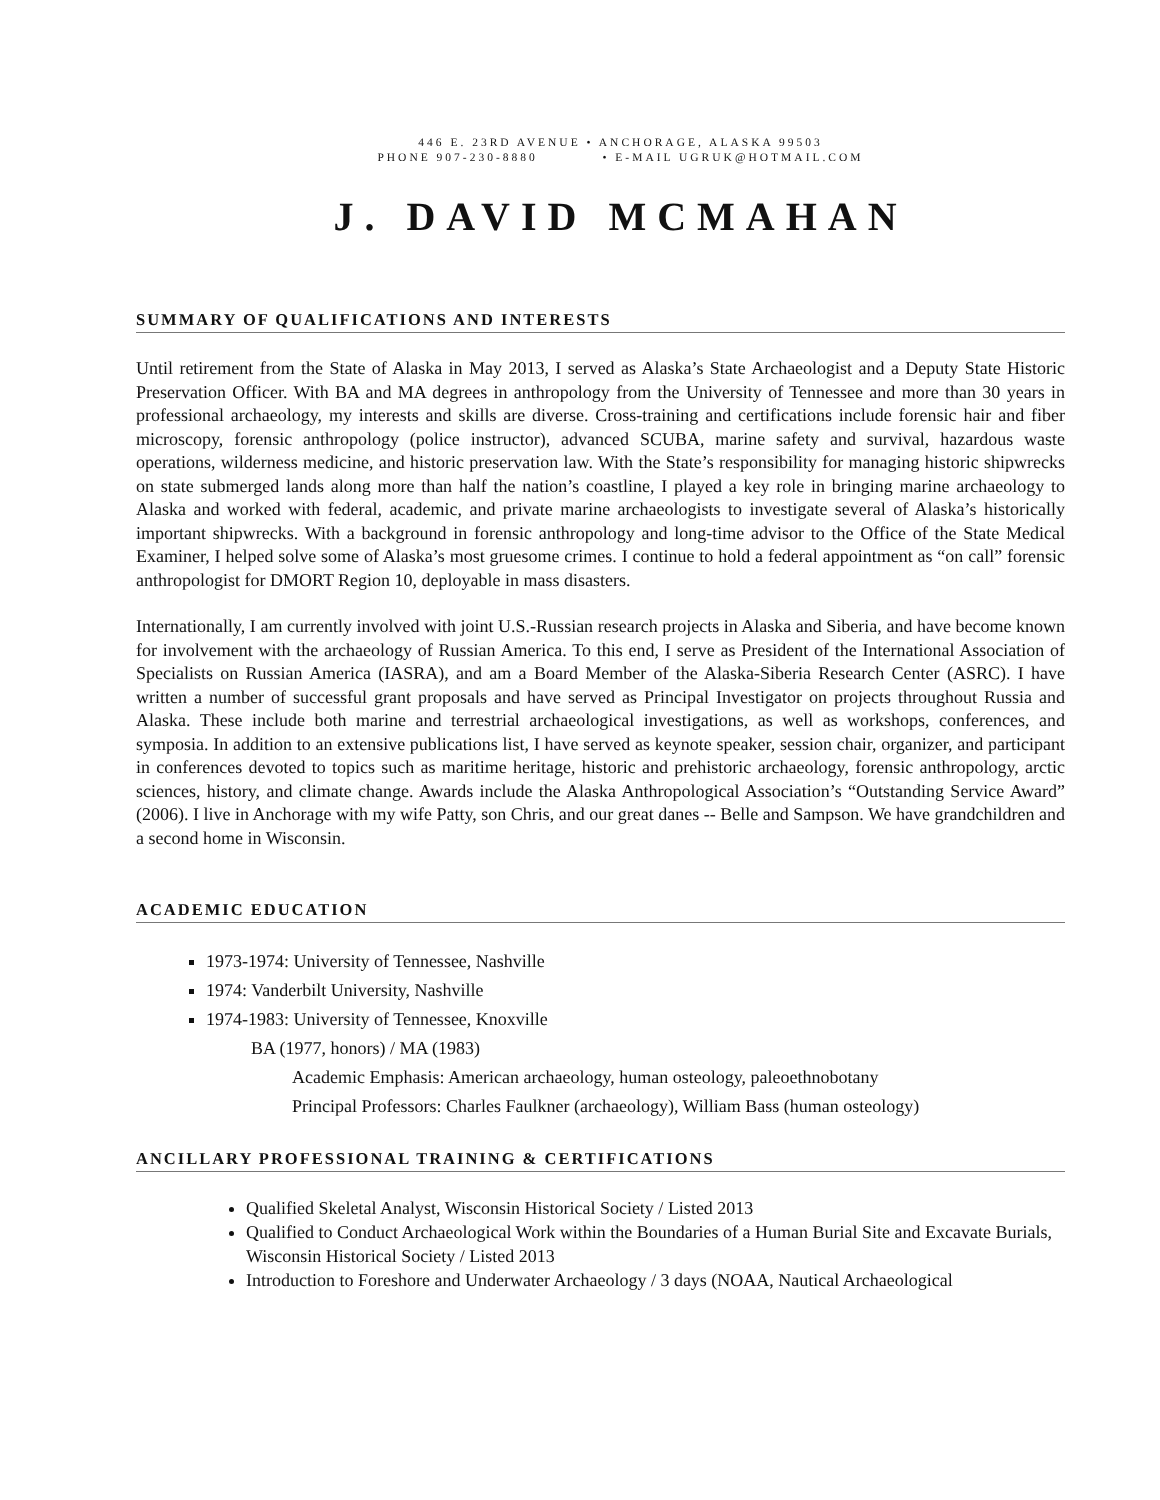446 E. 23RD AVENUE • ANCHORAGE, ALASKA 99503
PHONE 907-230-8880 • E-MAIL UGRUK@HOTMAIL.COM
J. DAVID MCMAHAN
SUMMARY OF QUALIFICATIONS AND INTERESTS
Until retirement from the State of Alaska in May 2013, I served as Alaska’s State Archaeologist and a Deputy State Historic Preservation Officer. With BA and MA degrees in anthropology from the University of Tennessee and more than 30 years in professional archaeology, my interests and skills are diverse. Cross-training and certifications include forensic hair and fiber microscopy, forensic anthropology (police instructor), advanced SCUBA, marine safety and survival, hazardous waste operations, wilderness medicine, and historic preservation law. With the State’s responsibility for managing historic shipwrecks on state submerged lands along more than half the nation’s coastline, I played a key role in bringing marine archaeology to Alaska and worked with federal, academic, and private marine archaeologists to investigate several of Alaska’s historically important shipwrecks. With a background in forensic anthropology and long-time advisor to the Office of the State Medical Examiner, I helped solve some of Alaska’s most gruesome crimes. I continue to hold a federal appointment as “on call” forensic anthropologist for DMORT Region 10, deployable in mass disasters.
Internationally, I am currently involved with joint U.S.-Russian research projects in Alaska and Siberia, and have become known for involvement with the archaeology of Russian America. To this end, I serve as President of the International Association of Specialists on Russian America (IASRA), and am a Board Member of the Alaska-Siberia Research Center (ASRC). I have written a number of successful grant proposals and have served as Principal Investigator on projects throughout Russia and Alaska. These include both marine and terrestrial archaeological investigations, as well as workshops, conferences, and symposia. In addition to an extensive publications list, I have served as keynote speaker, session chair, organizer, and participant in conferences devoted to topics such as maritime heritage, historic and prehistoric archaeology, forensic anthropology, arctic sciences, history, and climate change. Awards include the Alaska Anthropological Association’s “Outstanding Service Award” (2006). I live in Anchorage with my wife Patty, son Chris, and our great danes -- Belle and Sampson. We have grandchildren and a second home in Wisconsin.
ACADEMIC EDUCATION
1973-1974: University of Tennessee, Nashville
1974: Vanderbilt University, Nashville
1974-1983: University of Tennessee, Knoxville
BA (1977, honors) / MA (1983)
Academic Emphasis: American archaeology, human osteology, paleoethnobotany
Principal Professors: Charles Faulkner (archaeology), William Bass (human osteology)
ANCILLARY PROFESSIONAL TRAINING & CERTIFICATIONS
Qualified Skeletal Analyst, Wisconsin Historical Society / Listed 2013
Qualified to Conduct Archaeological Work within the Boundaries of a Human Burial Site and Excavate Burials, Wisconsin Historical Society / Listed 2013
Introduction to Foreshore and Underwater Archaeology / 3 days (NOAA, Nautical Archaeological